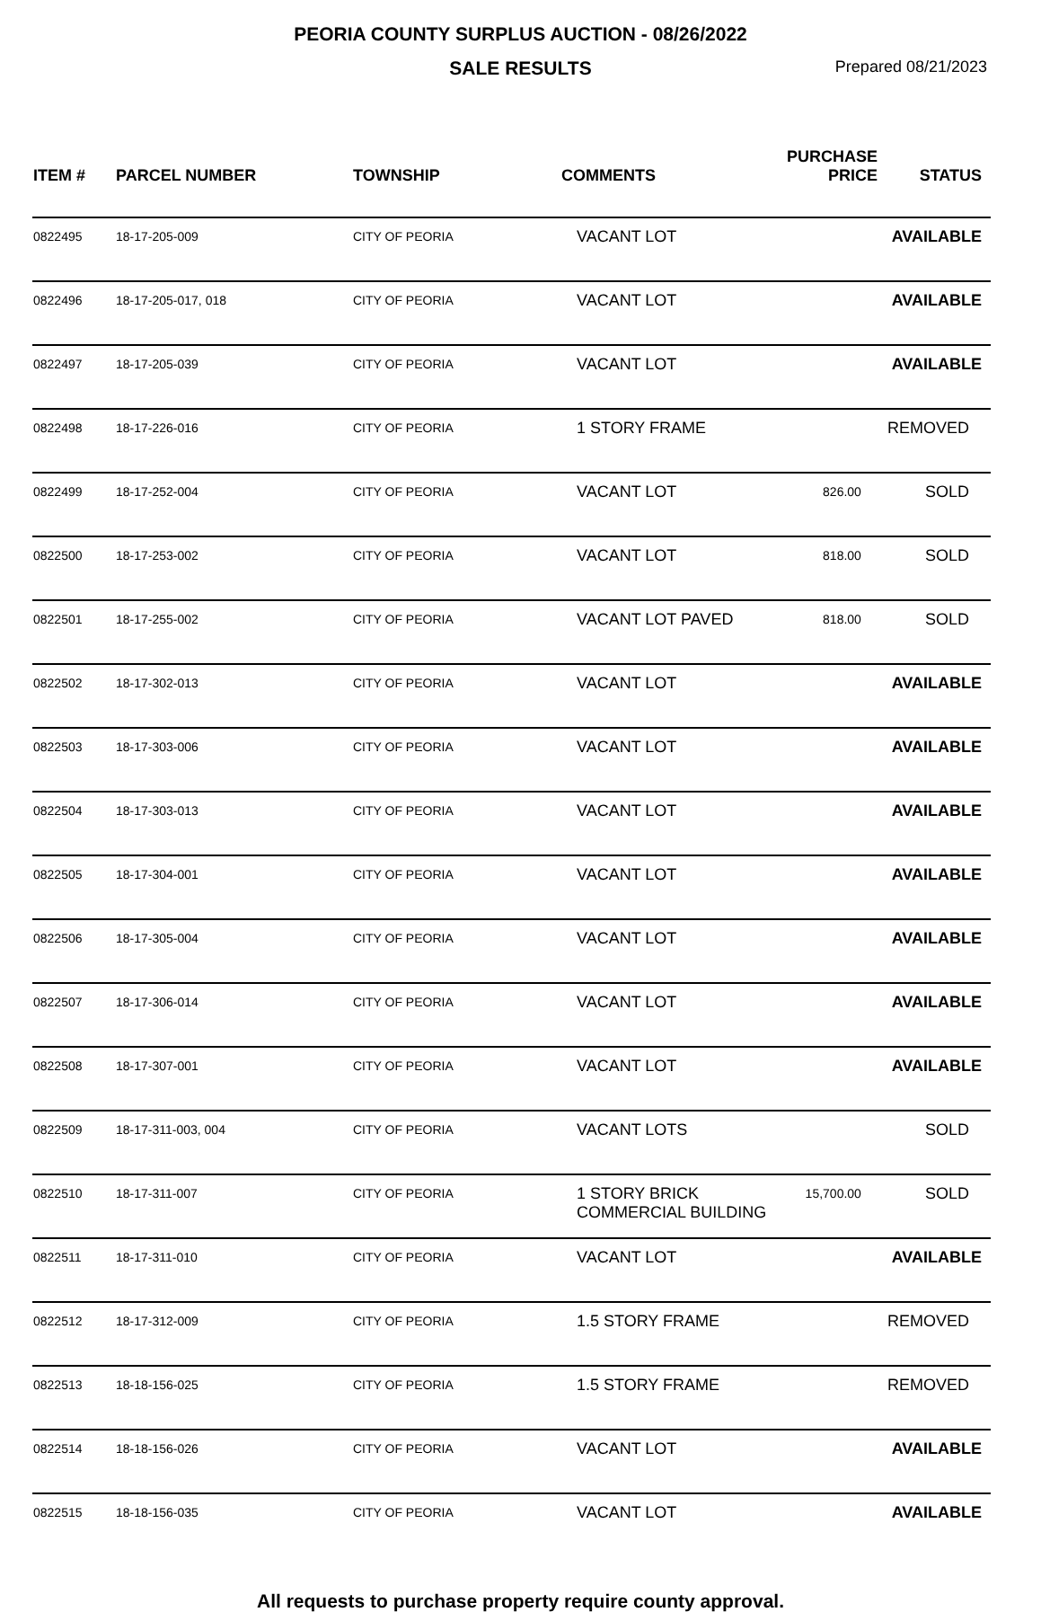PEORIA COUNTY SURPLUS AUCTION - 08/26/2022
SALE RESULTS
Prepared 08/21/2023
| ITEM # | PARCEL NUMBER | TOWNSHIP | COMMENTS | PURCHASE PRICE | STATUS |
| --- | --- | --- | --- | --- | --- |
| 0822495 | 18-17-205-009 | CITY OF PEORIA | VACANT LOT | | AVAILABLE |
| 0822496 | 18-17-205-017, 018 | CITY OF PEORIA | VACANT LOT | | AVAILABLE |
| 0822497 | 18-17-205-039 | CITY OF PEORIA | VACANT LOT | | AVAILABLE |
| 0822498 | 18-17-226-016 | CITY OF PEORIA | 1 STORY FRAME | | REMOVED |
| 0822499 | 18-17-252-004 | CITY OF PEORIA | VACANT LOT | 826.00 | SOLD |
| 0822500 | 18-17-253-002 | CITY OF PEORIA | VACANT LOT | 818.00 | SOLD |
| 0822501 | 18-17-255-002 | CITY OF PEORIA | VACANT LOT PAVED | 818.00 | SOLD |
| 0822502 | 18-17-302-013 | CITY OF PEORIA | VACANT LOT | | AVAILABLE |
| 0822503 | 18-17-303-006 | CITY OF PEORIA | VACANT LOT | | AVAILABLE |
| 0822504 | 18-17-303-013 | CITY OF PEORIA | VACANT LOT | | AVAILABLE |
| 0822505 | 18-17-304-001 | CITY OF PEORIA | VACANT LOT | | AVAILABLE |
| 0822506 | 18-17-305-004 | CITY OF PEORIA | VACANT LOT | | AVAILABLE |
| 0822507 | 18-17-306-014 | CITY OF PEORIA | VACANT LOT | | AVAILABLE |
| 0822508 | 18-17-307-001 | CITY OF PEORIA | VACANT LOT | | AVAILABLE |
| 0822509 | 18-17-311-003, 004 | CITY OF PEORIA | VACANT LOTS | | SOLD |
| 0822510 | 18-17-311-007 | CITY OF PEORIA | 1 STORY BRICK COMMERCIAL BUILDING | 15,700.00 | SOLD |
| 0822511 | 18-17-311-010 | CITY OF PEORIA | VACANT LOT | | AVAILABLE |
| 0822512 | 18-17-312-009 | CITY OF PEORIA | 1.5 STORY FRAME | | REMOVED |
| 0822513 | 18-18-156-025 | CITY OF PEORIA | 1.5 STORY FRAME | | REMOVED |
| 0822514 | 18-18-156-026 | CITY OF PEORIA | VACANT LOT | | AVAILABLE |
| 0822515 | 18-18-156-035 | CITY OF PEORIA | VACANT LOT | | AVAILABLE |
All requests to purchase property require county approval.